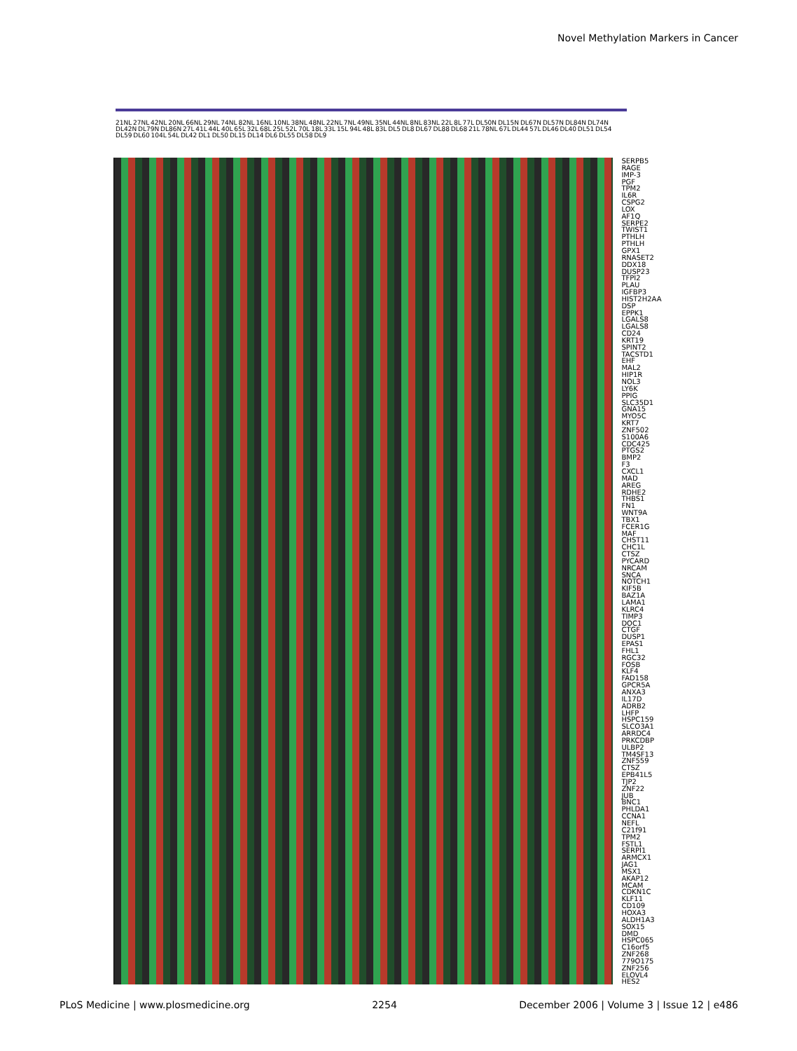Novel Methylation Markers in Cancer
21NL 27NL 42NL 20NL 66NL 29NL 74NL 82NL 16NL 10NL 38NL 48NL 22NL 7NL 49NL 35NL 44NL 8NL 83NL 22L 8L 77L DL50N DL15N DL67N DL57N DL84N DL74N DL42N DL79N DL86N 27L 41L 44L 40L 65L 32L 68L 25L 52L 70L 18L 33L 15L 94L 48L 83L DL5 DL8 DL67 DL88 DL68 21L 78NL 67L DL44 57L DL46 DL40 DL51 DL54 DL59 DL60 104L 54L DL42 DL1 DL50 DL15 DL14 DL6 DL55 DL58 DL9
SERPB5
RAGE
IMP-3
PGF
TPM2
IL6R
CSPG2
LOX
AF1Q
SERPE2
TWIST1
PTHLH
PTHLH
GPX1
RNASET2
DDX18
DUSP23
TFPI2
PLAU
IGFBP3
HIST2H2AA
DSP
EPPK1
LGALS8
LGALS8
CD24
KRT19
SPINT2
TACSTD1
EHF
MAL2
HIP1R
NOL3
LY6K
PPIG
SLC35D1
GNA15
MYO5C
KRT7
ZNF502
S100A6
CDC425
PTGS2
BMP2
F3
CXCL1
MAD
AREG
RDHE2
THBS1
FN1
WNT9A
TBX1
FCER1G
MAF
CHST11
CHC1L
CTSZ
PYCARD
NRCAM
SNCA
NOTCH1
KIF5B
BAZ1A
LAMA1
KLRC4
TIMP3
DOC1
CTGF
DUSP1
EPAS1
FHL1
RGC32
FOSB
KLF4
FAD158
GPCR5A
ANXA3
IL17D
ADRB2
LHFP
HSPC159
SLCO3A1
ARRDC4
PRKCDBP
ULBP2
TM4SF13
ZNF559
CTSZ
EPB41L5
TJP2
ZNF22
JUB
BNC1
PHLDA1
CCNA1
NEFL
C21f91
TPM2
FSTL1
SERPI1
ARMCX1
JAG1
MSX1
AKAP12
MCAM
CDKN1C
KLF11
CD109
HOXA3
ALDH1A3
SOX15
DMD
HSPC065
C16orf5
ZNF268
779O175
ZNF256
ELOVL4
HES2
PLoS Medicine | www.plosmedicine.org 2254 December 2006 | Volume 3 | Issue 12 | e486